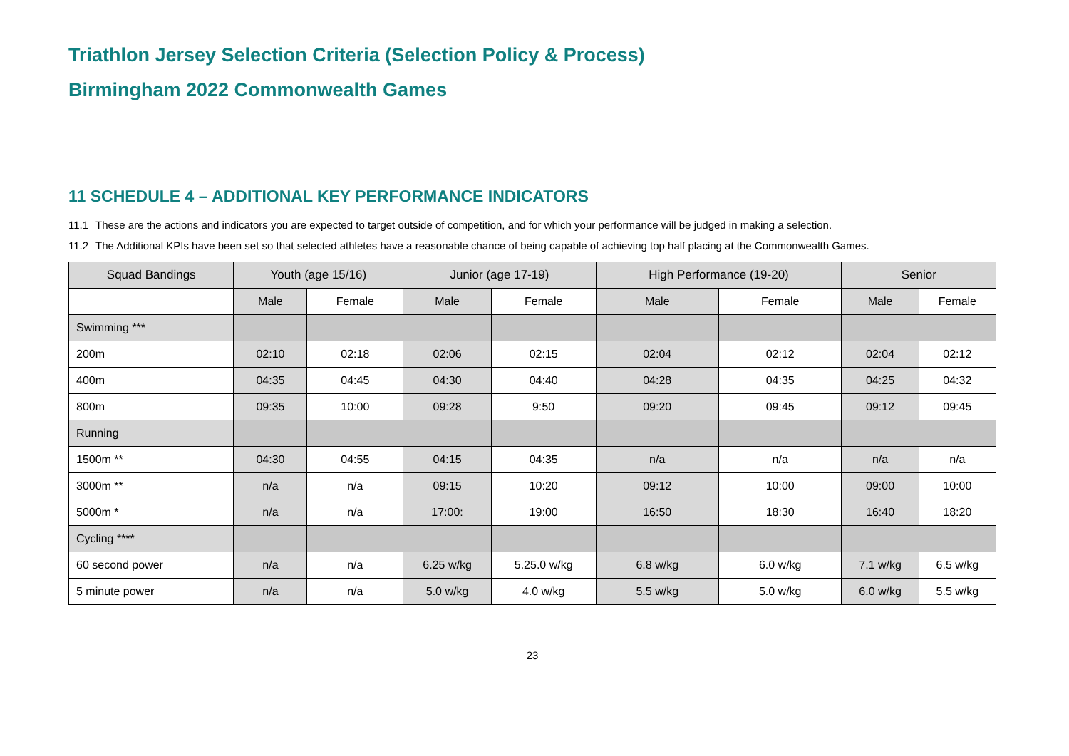Triathlon Jersey Selection Criteria (Selection Policy & Process)
Birmingham 2022 Commonwealth Games
11 SCHEDULE 4 – ADDITIONAL KEY PERFORMANCE INDICATORS
11.1 These are the actions and indicators you are expected to target outside of competition, and for which your performance will be judged in making a selection.
11.2 The Additional KPIs have been set so that selected athletes have a reasonable chance of being capable of achieving top half placing at the Commonwealth Games.
| Squad Bandings | Youth (age 15/16) | | Junior (age 17-19) | | High Performance (19-20) | | Senior | |
| --- | --- | --- | --- | --- | --- | --- | --- | --- |
| | Male | Female | Male | Female | Male | Female | Male | Female |
| Swimming *** | | | | | | | | |
| 200m | 02:10 | 02:18 | 02:06 | 02:15 | 02:04 | 02:12 | 02:04 | 02:12 |
| 400m | 04:35 | 04:45 | 04:30 | 04:40 | 04:28 | 04:35 | 04:25 | 04:32 |
| 800m | 09:35 | 10:00 | 09:28 | 9:50 | 09:20 | 09:45 | 09:12 | 09:45 |
| Running | | | | | | | | |
| 1500m ** | 04:30 | 04:55 | 04:15 | 04:35 | n/a | n/a | n/a | n/a |
| 3000m ** | n/a | n/a | 09:15 | 10:20 | 09:12 | 10:00 | 09:00 | 10:00 |
| 5000m * | n/a | n/a | 17:00: | 19:00 | 16:50 | 18:30 | 16:40 | 18:20 |
| Cycling **** | | | | | | | | |
| 60 second power | n/a | n/a | 6.25 w/kg | 5.25.0 w/kg | 6.8 w/kg | 6.0 w/kg | 7.1 w/kg | 6.5 w/kg |
| 5 minute power | n/a | n/a | 5.0 w/kg | 4.0 w/kg | 5.5 w/kg | 5.0 w/kg | 6.0 w/kg | 5.5 w/kg |
23